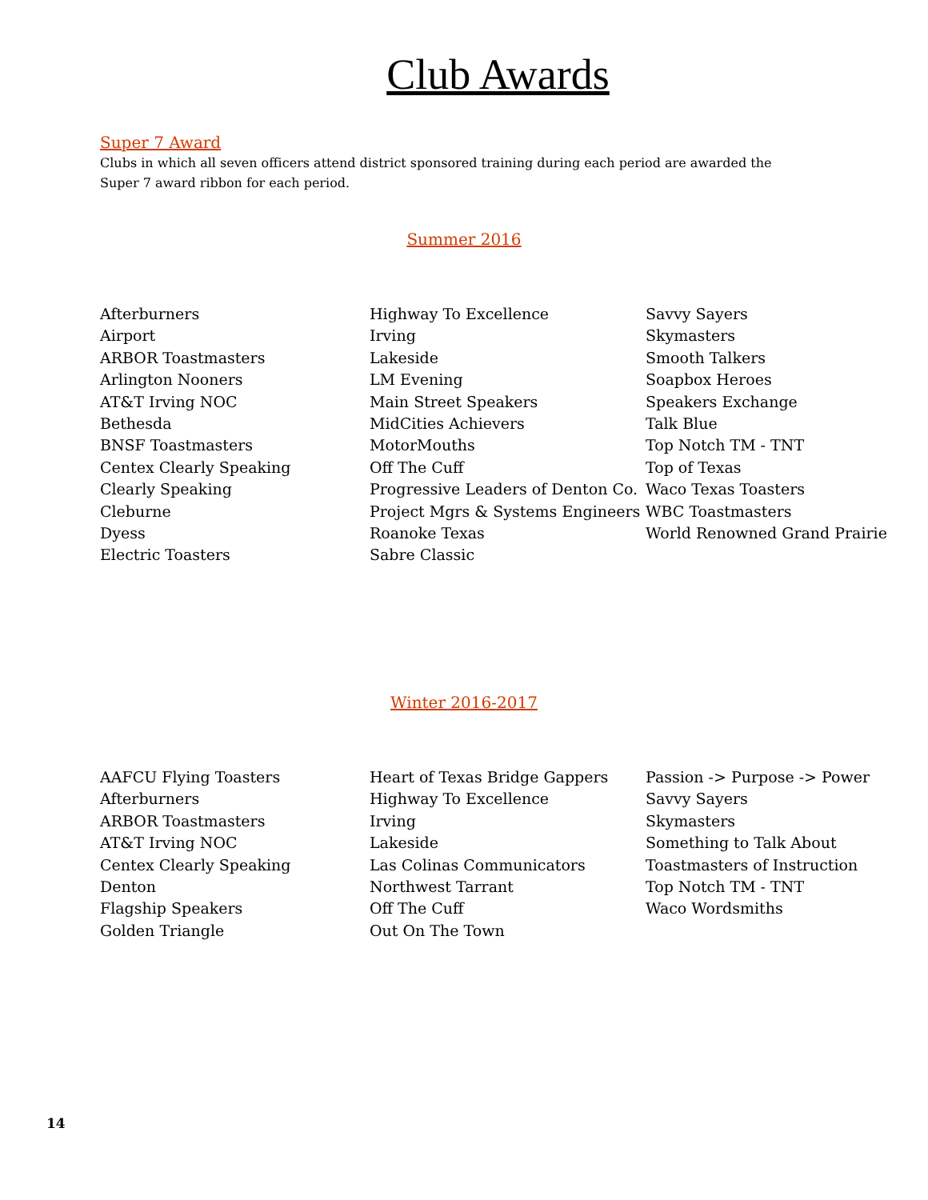Club Awards
Super 7 Award
Clubs in which all seven officers attend district sponsored training during each period are awarded the Super 7 award ribbon for each period.
Summer 2016
Afterburners
Airport
ARBOR Toastmasters
Arlington Nooners
AT&T Irving NOC
Bethesda
BNSF Toastmasters
Centex Clearly Speaking
Clearly Speaking
Cleburne
Dyess
Electric Toasters
Highway To Excellence
Irving
Lakeside
LM Evening
Main Street Speakers
MidCities Achievers
MotorMouths
Off The Cuff
Progressive Leaders of Denton Co.
Project Mgrs & Systems Engineers
Roanoke Texas
Sabre Classic
Savvy Sayers
Skymasters
Smooth Talkers
Soapbox Heroes
Speakers Exchange
Talk Blue
Top Notch TM - TNT
Top of Texas
Waco Texas Toasters
WBC Toastmasters
World Renowned Grand Prairie
Winter 2016-2017
AAFCU Flying Toasters
Afterburners
ARBOR Toastmasters
AT&T Irving NOC
Centex Clearly Speaking
Denton
Flagship Speakers
Golden Triangle
Heart of Texas Bridge Gappers
Highway To Excellence
Irving
Lakeside
Las Colinas Communicators
Northwest Tarrant
Off The Cuff
Out On The Town
Passion -> Purpose -> Power
Savvy Sayers
Skymasters
Something to Talk About
Toastmasters of Instruction
Top Notch TM - TNT
Waco Wordsmiths
14